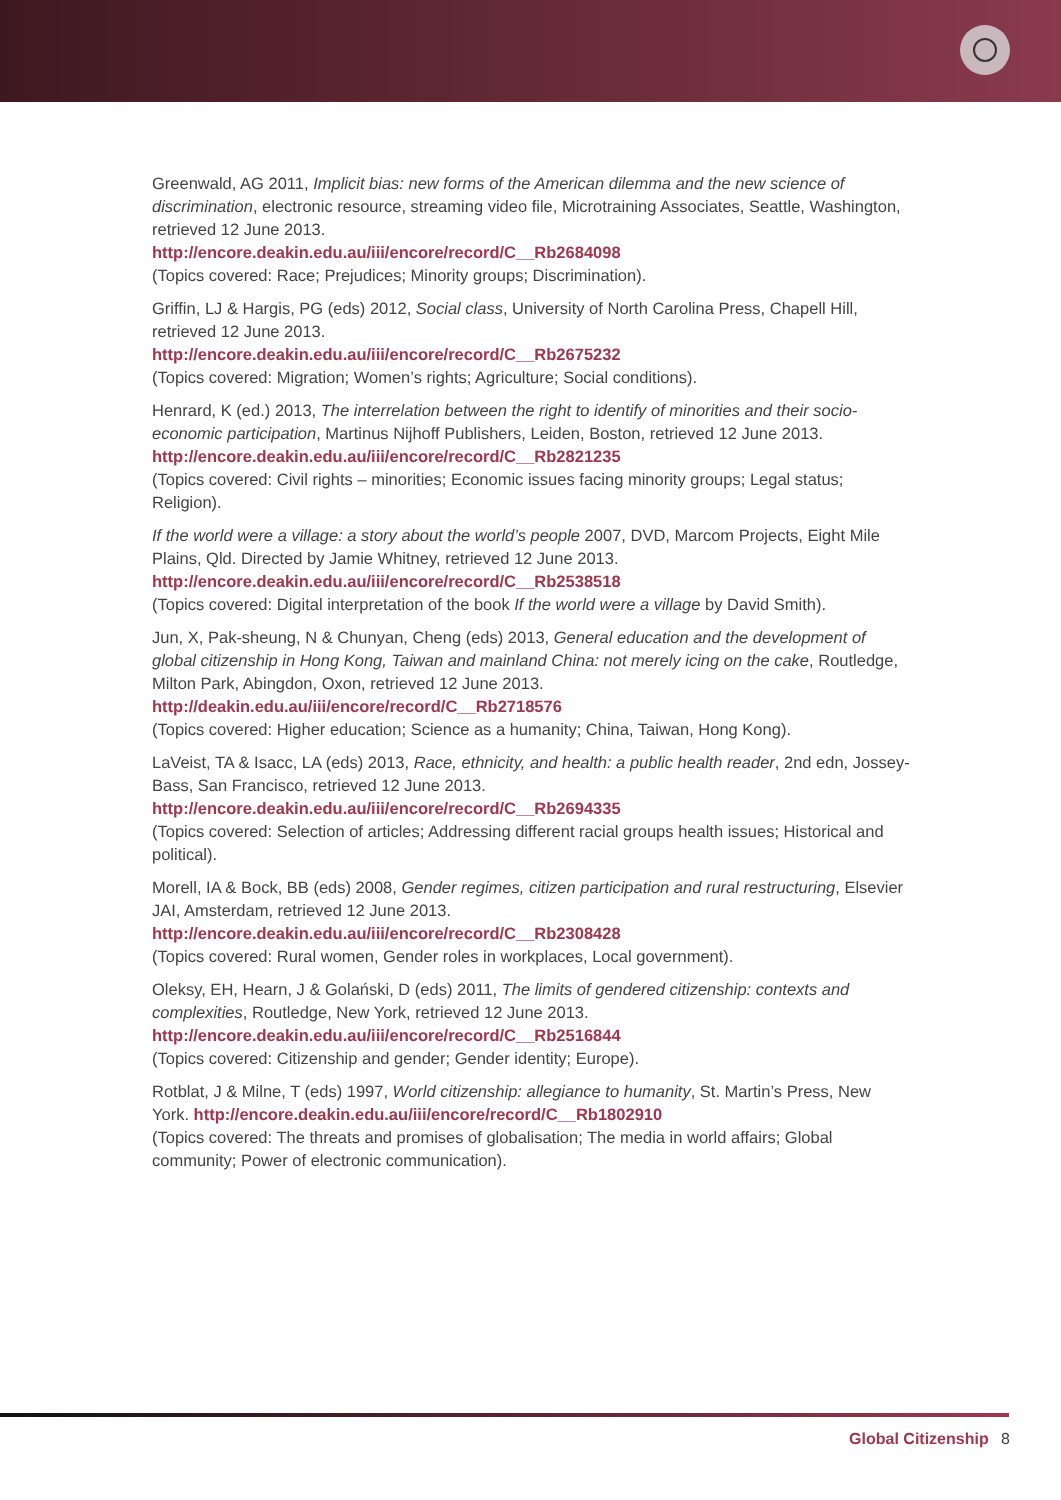Greenwald, AG 2011, Implicit bias: new forms of the American dilemma and the new science of discrimination, electronic resource, streaming video file, Microtraining Associates, Seattle, Washington, retrieved 12 June 2013.
http://encore.deakin.edu.au/iii/encore/record/C__Rb2684098
(Topics covered: Race; Prejudices; Minority groups; Discrimination).
Griffin, LJ & Hargis, PG (eds) 2012, Social class, University of North Carolina Press, Chapell Hill, retrieved 12 June 2013.
http://encore.deakin.edu.au/iii/encore/record/C__Rb2675232
(Topics covered: Migration; Women’s rights; Agriculture; Social conditions).
Henrard, K (ed.) 2013, The interrelation between the right to identify of minorities and their socio-economic participation, Martinus Nijhoff Publishers, Leiden, Boston, retrieved 12 June 2013. http://encore.deakin.edu.au/iii/encore/record/C__Rb2821235
(Topics covered: Civil rights – minorities; Economic issues facing minority groups; Legal status; Religion).
If the world were a village: a story about the world’s people 2007, DVD, Marcom Projects, Eight Mile Plains, Qld. Directed by Jamie Whitney, retrieved 12 June 2013.
http://encore.deakin.edu.au/iii/encore/record/C__Rb2538518
(Topics covered: Digital interpretation of the book If the world were a village by David Smith).
Jun, X, Pak-sheung, N & Chunyan, Cheng (eds) 2013, General education and the development of global citizenship in Hong Kong, Taiwan and mainland China: not merely icing on the cake, Routledge, Milton Park, Abingdon, Oxon, retrieved 12 June 2013.
http://deakin.edu.au/iii/encore/record/C__Rb2718576
(Topics covered: Higher education; Science as a humanity; China, Taiwan, Hong Kong).
LaVeist, TA & Isacc, LA (eds) 2013, Race, ethnicity, and health: a public health reader, 2nd edn, Jossey-Bass, San Francisco, retrieved 12 June 2013.
http://encore.deakin.edu.au/iii/encore/record/C__Rb2694335
(Topics covered: Selection of articles; Addressing different racial groups health issues; Historical and political).
Morell, IA & Bock, BB (eds) 2008, Gender regimes, citizen participation and rural restructuring, Elsevier JAI, Amsterdam, retrieved 12 June 2013.
http://encore.deakin.edu.au/iii/encore/record/C__Rb2308428
(Topics covered: Rural women, Gender roles in workplaces, Local government).
Oleksy, EH, Hearn, J & Golański, D (eds) 2011, The limits of gendered citizenship: contexts and complexities, Routledge, New York, retrieved 12 June 2013.
http://encore.deakin.edu.au/iii/encore/record/C__Rb2516844
(Topics covered: Citizenship and gender; Gender identity; Europe).
Rotblat, J & Milne, T (eds) 1997, World citizenship: allegiance to humanity, St. Martin’s Press, New York. http://encore.deakin.edu.au/iii/encore/record/C__Rb1802910
(Topics covered: The threats and promises of globalisation; The media in world affairs; Global community; Power of electronic communication).
Global Citizenship 8